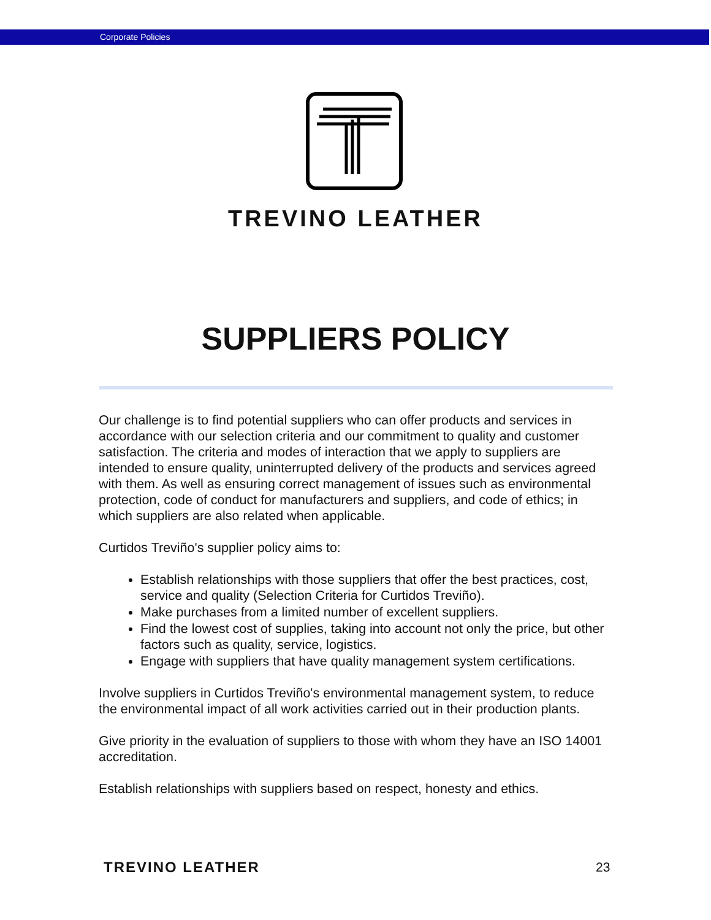Corporate Policies
TREVINO LEATHER
SUPPLIERS POLICY
Our challenge is to find potential suppliers who can offer products and services in accordance with our selection criteria and our commitment to quality and customer satisfaction. The criteria and modes of interaction that we apply to suppliers are intended to ensure quality, uninterrupted delivery of the products and services agreed with them. As well as ensuring correct management of issues such as environmental protection, code of conduct for manufacturers and suppliers, and code of ethics; in which suppliers are also related when applicable.
Curtidos Treviño's supplier policy aims to:
Establish relationships with those suppliers that offer the best practices, cost, service and quality (Selection Criteria for Curtidos Treviño).
Make purchases from a limited number of excellent suppliers.
Find the lowest cost of supplies, taking into account not only the price, but other factors such as quality, service, logistics.
Engage with suppliers that have quality management system certifications.
Involve suppliers in Curtidos Treviño's environmental management system, to reduce the environmental impact of all work activities carried out in their production plants.
Give priority in the evaluation of suppliers to those with whom they have an ISO 14001 accreditation.
Establish relationships with suppliers based on respect, honesty and ethics.
TREVINO LEATHER 23